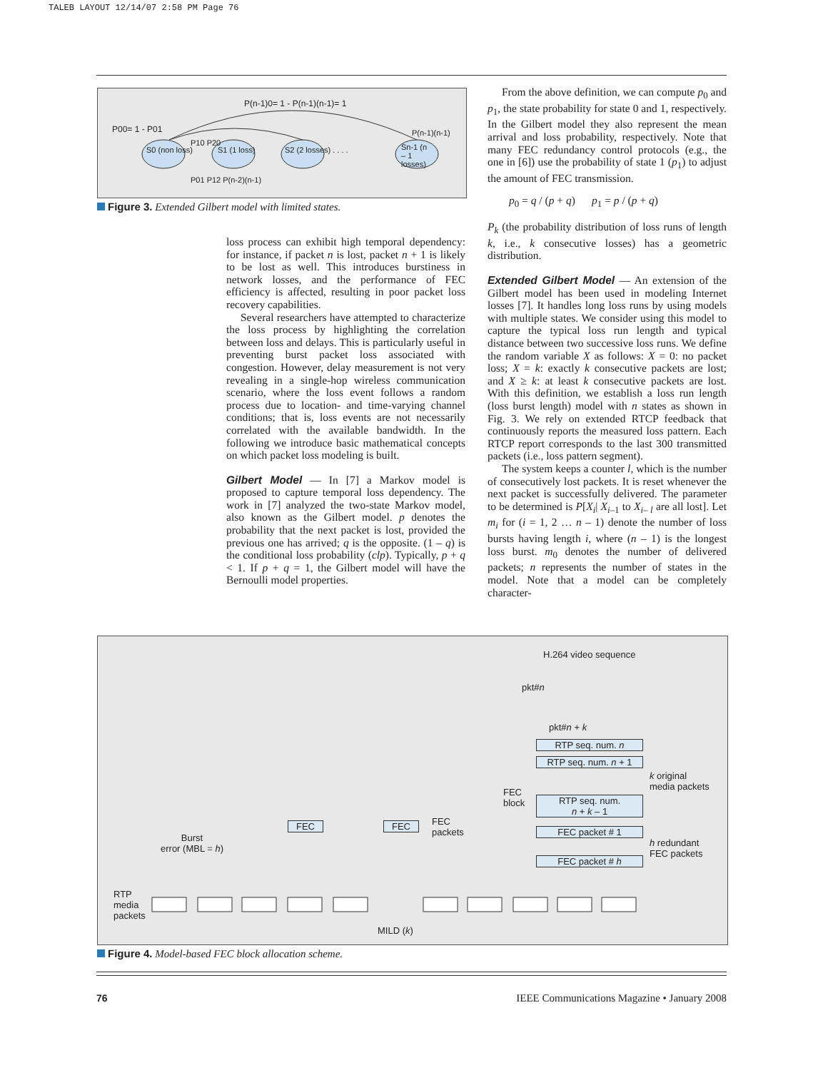TALEB LAYOUT 12/14/07 2:58 PM Page 76
P(n-1)0= 1 - P(n-1)(n-1)= 1
P00= 1 - P01
S0 (non loss) S1 (1 loss) S2 (2 losses) . . . .
Sn-1 (n – 1 losses)
P10 P20
P(n-1)(n-1)
P01 P12 P(n-2)(n-1)
Figure 3. Extended Gilbert model with limited states.
loss process can exhibit high temporal dependency: for instance, if packet n is lost, packet n + 1 is likely to be lost as well. This introduces burstiness in network losses, and the performance of FEC efficiency is affected, resulting in poor packet loss recovery capabilities.
Several researchers have attempted to characterize the loss process by highlighting the correlation between loss and delays. This is particularly useful in preventing burst packet loss associated with congestion. However, delay measurement is not very revealing in a single-hop wireless communication scenario, where the loss event follows a random process due to location- and time-varying channel conditions; that is, loss events are not necessarily correlated with the available bandwidth. In the following we introduce basic mathematical concepts on which packet loss modeling is built.
Gilbert Model — In [7] a Markov model is proposed to capture temporal loss dependency. The work in [7] analyzed the two-state Markov model, also known as the Gilbert model. p denotes the probability that the next packet is lost, provided the previous one has arrived; q is the opposite. (1 – q) is the conditional loss probability (clp). Typically, p + q < 1. If p + q = 1, the Gilbert model will have the Bernoulli model properties.
From the above definition, we can compute p<sub>0</sub> and p<sub>1</sub>, the state probability for state 0 and 1, respectively. In the Gilbert model they also represent the mean arrival and loss probability, respectively. Note that many FEC redundancy control protocols (e.g., the one in [6]) use the probability of state 1 (p<sub>1</sub>) to adjust the amount of FEC transmission.
p<sub>0</sub> = q / (p + q) p<sub>1</sub> = p / (p + q)
P<sub>k</sub> (the probability distribution of loss runs of length k, i.e., k consecutive losses) has a geometric distribution.
Extended Gilbert Model — An extension of the Gilbert model has been used in modeling Internet losses [7]. It handles long loss runs by using models with multiple states. We consider using this model to capture the typical loss run length and typical distance between two successive loss runs. We define the random variable X as follows: X = 0: no packet loss; X = k: exactly k consecutive packets are lost; and X ≥ k: at least k consecutive packets are lost. With this definition, we establish a loss run length (loss burst length) model with n states as shown in Fig. 3. We rely on extended RTCP feedback that continuously reports the measured loss pattern. Each RTCP report corresponds to the last 300 transmitted packets (i.e., loss pattern segment).
The system keeps a counter l, which is the number of consecutively lost packets. It is reset whenever the next packet is successfully delivered. The parameter to be determined is P[X<sub>i</sub>| X<sub>i–1</sub> to X<sub>i– l</sub> are all lost]. Let m<sub>i</sub> for (i = 1, 2 … n – 1) denote the number of loss bursts having length i, where (n – 1) is the longest loss burst. m<sub>0</sub> denotes the number of delivered packets; n represents the number of states in the model. Note that a model can be completely character-
H.264 video sequence
pkt#n
pkt#n + k
RTP seq. num. n
RTP seq. num. n + 1
RTP seq. num.
n + k – 1
FEC packet # 1
FEC packet # h
FEC
block
k original
media packets
h redundant
FEC packets
FEC FEC
FEC
packets
Burst
error (MBL = h)
RTP
media
packets
MILD (k)
Figure 4. Model-based FEC block allocation scheme.
76
IEEE Communications Magazine • January 2008